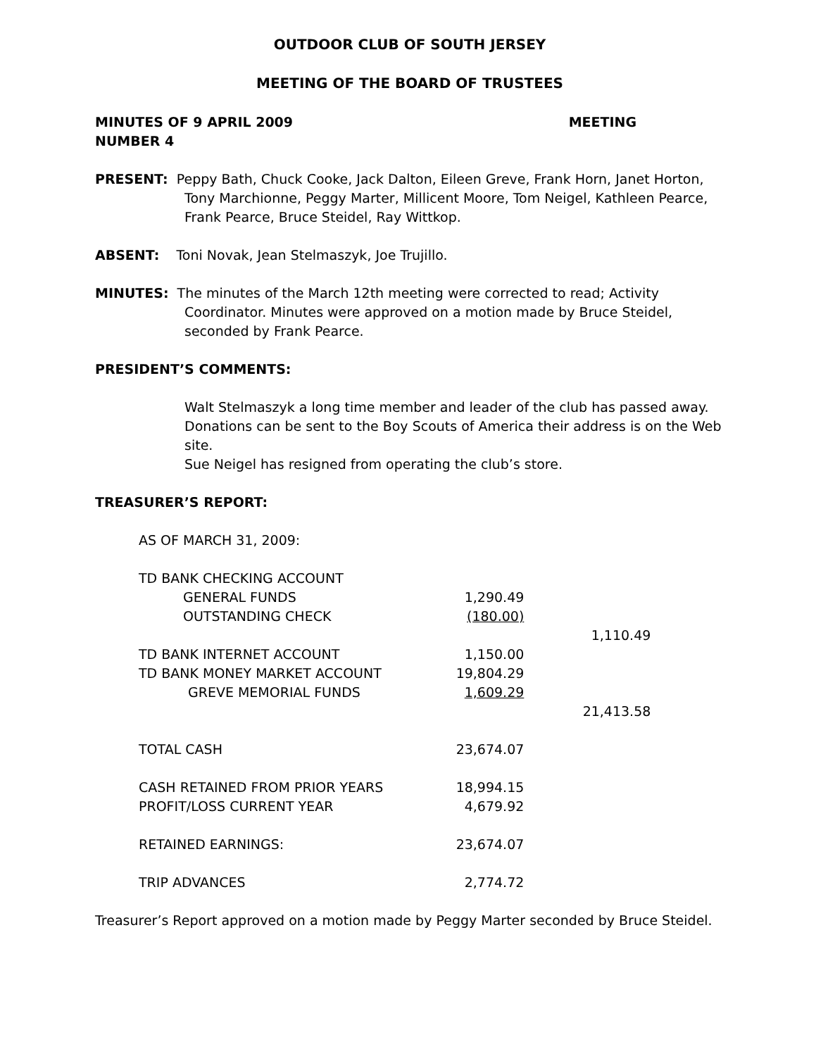OUTDOOR CLUB OF SOUTH JERSEY
MEETING OF THE BOARD OF TRUSTEES
MINUTES OF 9 APRIL 2009 MEETING
NUMBER 4
PRESENT: Peppy Bath, Chuck Cooke, Jack Dalton, Eileen Greve, Frank Horn, Janet Horton,
Tony Marchionne, Peggy Marter, Millicent Moore, Tom Neigel, Kathleen Pearce,
Frank Pearce, Bruce Steidel, Ray Wittkop.
ABSENT: Toni Novak, Jean Stelmaszyk, Joe Trujillo.
MINUTES: The minutes of the March 12th meeting were corrected to read; Activity
Coordinator. Minutes were approved on a motion made by Bruce Steidel,
seconded by Frank Pearce.
PRESIDENT’S COMMENTS:
Walt Stelmaszyk a long time member and leader of the club has passed away.
Donations can be sent to the Boy Scouts of America their address is on the Web site.
Sue Neigel has resigned from operating the club’s store.
TREASURER’S REPORT:
| AS OF MARCH 31, 2009: | | |
| TD BANK CHECKING ACCOUNT | | |
| GENERAL FUNDS | 1,290.49 | |
| OUTSTANDING CHECK | (180.00) | |
| | | 1,110.49 |
| TD BANK INTERNET ACCOUNT | 1,150.00 | |
| TD BANK MONEY MARKET ACCOUNT | 19,804.29 | |
| GREVE MEMORIAL FUNDS | 1,609.29 | |
| | | 21,413.58 |
| TOTAL CASH | 23,674.07 | |
| CASH RETAINED FROM PRIOR YEARS | 18,994.15 | |
| PROFIT/LOSS CURRENT YEAR | 4,679.92 | |
| RETAINED EARNINGS: | 23,674.07 | |
| TRIP ADVANCES | 2,774.72 | |
Treasurer’s Report approved on a motion made by Peggy Marter seconded by Bruce Steidel.